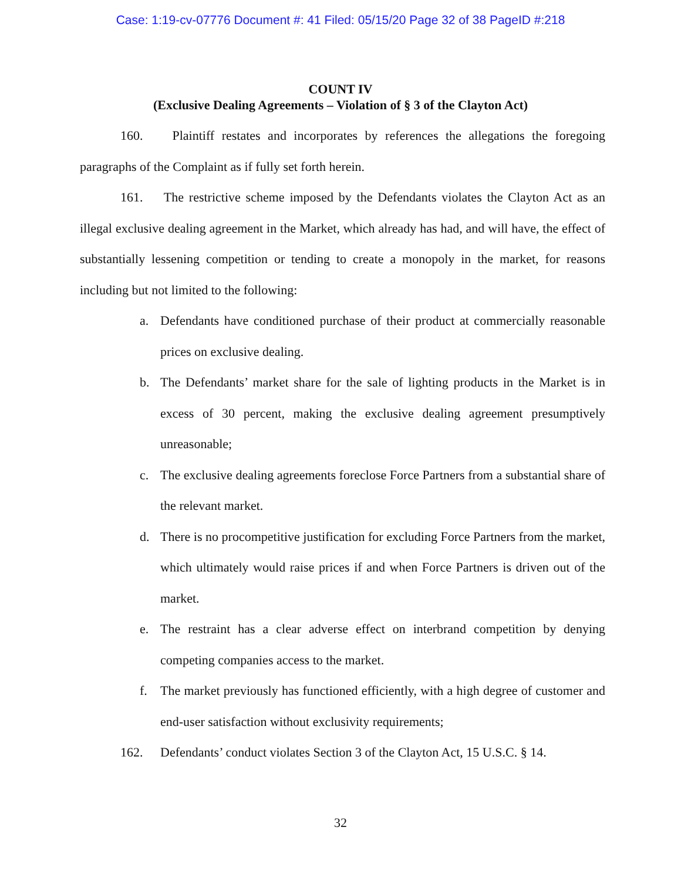Case: 1:19-cv-07776 Document #: 41 Filed: 05/15/20 Page 32 of 38 PageID #:218
COUNT IV
(Exclusive Dealing Agreements – Violation of § 3 of the Clayton Act)
160. Plaintiff restates and incorporates by references the allegations the foregoing paragraphs of the Complaint as if fully set forth herein.
161. The restrictive scheme imposed by the Defendants violates the Clayton Act as an illegal exclusive dealing agreement in the Market, which already has had, and will have, the effect of substantially lessening competition or tending to create a monopoly in the market, for reasons including but not limited to the following:
a. Defendants have conditioned purchase of their product at commercially reasonable prices on exclusive dealing.
b. The Defendants’ market share for the sale of lighting products in the Market is in excess of 30 percent, making the exclusive dealing agreement presumptively unreasonable;
c. The exclusive dealing agreements foreclose Force Partners from a substantial share of the relevant market.
d. There is no procompetitive justification for excluding Force Partners from the market, which ultimately would raise prices if and when Force Partners is driven out of the market.
e. The restraint has a clear adverse effect on interbrand competition by denying competing companies access to the market.
f. The market previously has functioned efficiently, with a high degree of customer and end-user satisfaction without exclusivity requirements;
162. Defendants’ conduct violates Section 3 of the Clayton Act, 15 U.S.C. § 14.
32